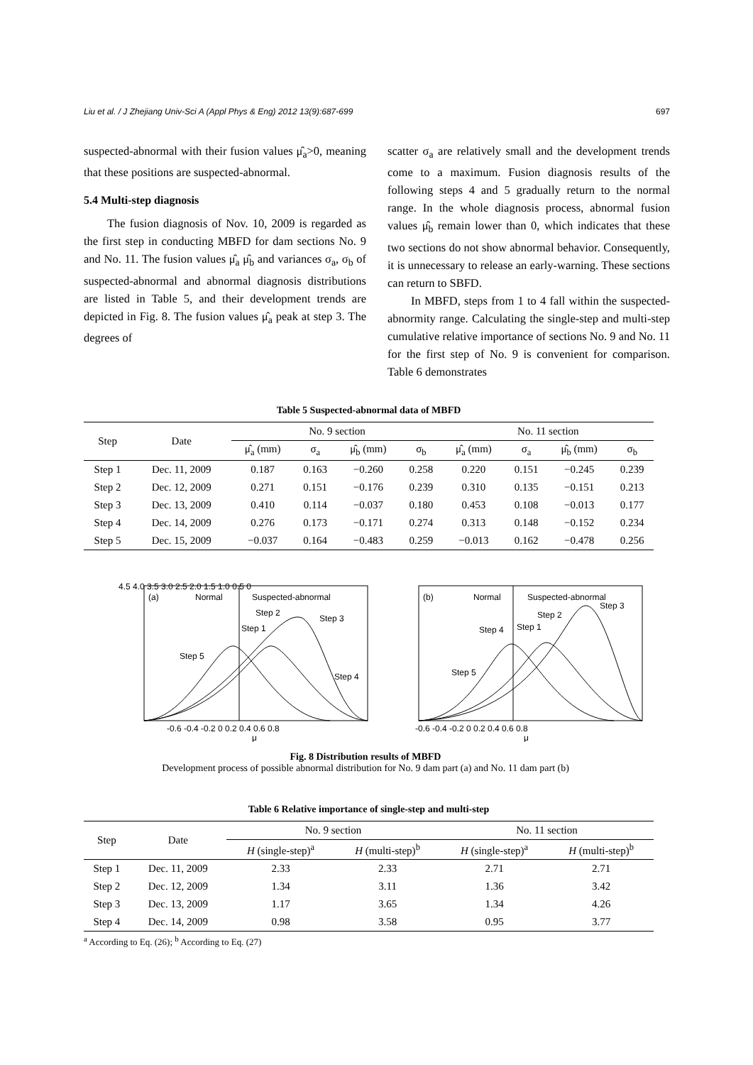Liu et al. / J Zhejiang Univ-Sci A (Appl Phys & Eng) 2012 13(9):687-699 697
suspected-abnormal with their fusion values μ̂<sub>a</sub>>0, meaning that these positions are suspected-abnormal.
5.4 Multi-step diagnosis
The fusion diagnosis of Nov. 10, 2009 is regarded as the first step in conducting MBFD for dam sections No. 9 and No. 11. The fusion values μ̂<sub>a</sub> μ̂<sub>b</sub> and variances σ<sub>a</sub>, σ<sub>b</sub> of suspected-abnormal and abnormal diagnosis distributions are listed in Table 5, and their development trends are depicted in Fig. 8. The fusion values μ̂<sub>a</sub> peak at step 3. The degrees of
scatter σ<sub>a</sub> are relatively small and the development trends come to a maximum. Fusion diagnosis results of the following steps 4 and 5 gradually return to the normal range. In the whole diagnosis process, abnormal fusion values μ̂<sub>b</sub> remain lower than 0, which indicates that these two sections do not show abnormal behavior. Consequently, it is unnecessary to release an early-warning. These sections can return to SBFD.
In MBFD, steps from 1 to 4 fall within the suspected-abnormity range. Calculating the single-step and multi-step cumulative relative importance of sections No. 9 and No. 11 for the first step of No. 9 is convenient for comparison. Table 6 demonstrates
Table 5 Suspected-abnormal data of MBFD
| Step | Date | No. 9 section | | | | No. 11 section | | | |
| --- | --- | --- | --- | --- | --- | --- | --- | --- | --- |
| | | μ̂<sub>a</sub> (mm) | σ<sub>a</sub> | μ̂<sub>b</sub> (mm) | σ<sub>b</sub> | μ̂<sub>a</sub> (mm) | σ<sub>a</sub> | μ̂<sub>b</sub> (mm) | σ<sub>b</sub> |
| Step 1 | Dec. 11, 2009 | 0.187 | 0.163 | −0.260 | 0.258 | 0.220 | 0.151 | −0.245 | 0.239 |
| Step 2 | Dec. 12, 2009 | 0.271 | 0.151 | −0.176 | 0.239 | 0.310 | 0.135 | −0.151 | 0.213 |
| Step 3 | Dec. 13, 2009 | 0.410 | 0.114 | −0.037 | 0.180 | 0.453 | 0.108 | −0.013 | 0.177 |
| Step 4 | Dec. 14, 2009 | 0.276 | 0.173 | −0.171 | 0.274 | 0.313 | 0.148 | −0.152 | 0.234 |
| Step 5 | Dec. 15, 2009 | −0.037 | 0.164 | −0.483 | 0.259 | −0.013 | 0.162 | −0.478 | 0.256 |
(a)
Normal
Suspected-abnormal
Step 2
Step 3
Step 1
Step 5
Step 4
-0.6 -0.4 -0.2 0 0.2 0.4 0.6 0.8
μ
(b)
Normal
Suspected-abnormal
Step 3
Step 2
Step 1
Step 4
Step 5
-0.6 -0.4 -0.2 0 0.2 0.4 0.6 0.8
μ
4.5 4.0 3.5 3.0 2.5 2.0 1.5 1.0 0.5 0
Fig. 8 Distribution results of MBFD
Development process of possible abnormal distribution for No. 9 dam part (a) and No. 11 dam part (b)
Table 6 Relative importance of single-step and multi-step
| Step | Date | No. 9 section | | No. 11 section | |
| --- | --- | --- | --- | --- | --- |
| | | H (single-step)<sup>a</sup> | H (multi-step)<sup>b</sup> | H (single-step)<sup>a</sup> | H (multi-step)<sup>b</sup> |
| Step 1 | Dec. 11, 2009 | 2.33 | 2.33 | 2.71 | 2.71 |
| Step 2 | Dec. 12, 2009 | 1.34 | 3.11 | 1.36 | 3.42 |
| Step 3 | Dec. 13, 2009 | 1.17 | 3.65 | 1.34 | 4.26 |
| Step 4 | Dec. 14, 2009 | 0.98 | 3.58 | 0.95 | 3.77 |
<sup>a</sup> According to Eq. (26); <sup>b</sup> According to Eq. (27)